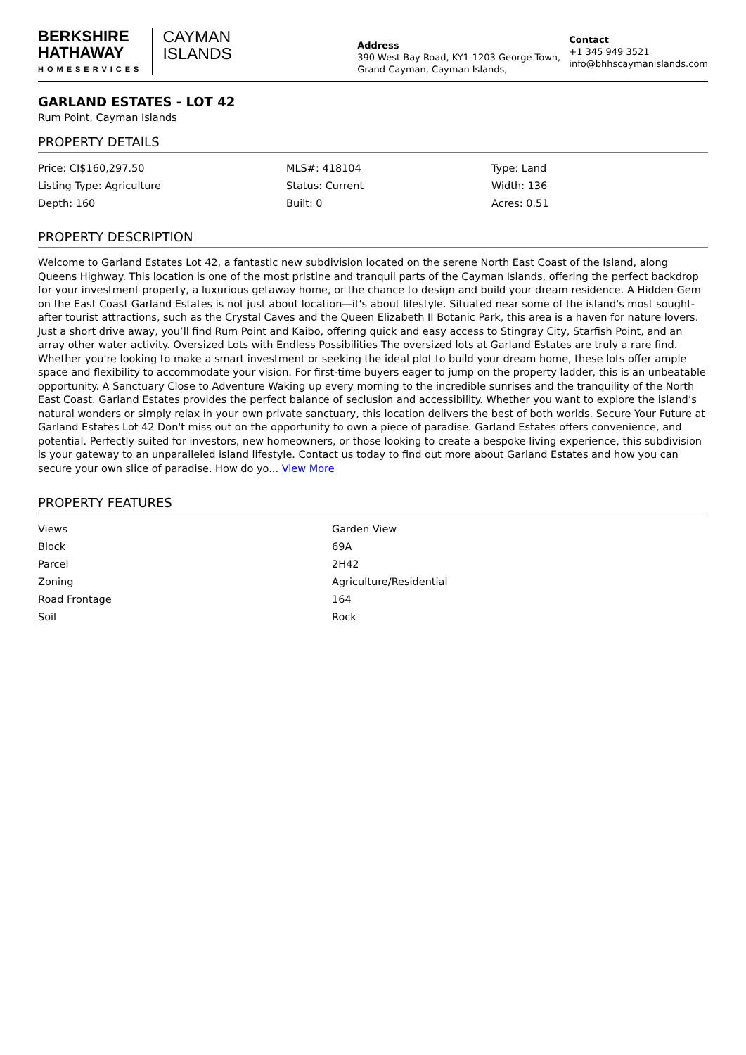BERKSHIRE
HATHAWAY
HOMESERVICES
CAYMAN
ISLANDS
Address
390 West Bay Road, KY1-1203 George Town, Grand Cayman, Cayman Islands,
Contact
+1 345 949 3521
info@bhhscaymanislands.com
GARLAND ESTATES - LOT 42
Rum Point, Cayman Islands
PROPERTY DETAILS
| Price: CI$160,297.50 | MLS#: 418104 | Type: Land |
| Listing Type: Agriculture | Status: Current | Width: 136 |
| Depth: 160 | Built: 0 | Acres: 0.51 |
PROPERTY DESCRIPTION
Welcome to Garland Estates Lot 42, a fantastic new subdivision located on the serene North East Coast of the Island, along Queens Highway. This location is one of the most pristine and tranquil parts of the Cayman Islands, offering the perfect backdrop for your investment property, a luxurious getaway home, or the chance to design and build your dream residence. A Hidden Gem on the East Coast Garland Estates is not just about location—it's about lifestyle. Situated near some of the island's most sought-after tourist attractions, such as the Crystal Caves and the Queen Elizabeth II Botanic Park, this area is a haven for nature lovers. Just a short drive away, you’ll find Rum Point and Kaibo, offering quick and easy access to Stingray City, Starfish Point, and an array other water activity. Oversized Lots with Endless Possibilities The oversized lots at Garland Estates are truly a rare find. Whether you're looking to make a smart investment or seeking the ideal plot to build your dream home, these lots offer ample space and flexibility to accommodate your vision. For first-time buyers eager to jump on the property ladder, this is an unbeatable opportunity. A Sanctuary Close to Adventure Waking up every morning to the incredible sunrises and the tranquility of the North East Coast. Garland Estates provides the perfect balance of seclusion and accessibility. Whether you want to explore the island’s natural wonders or simply relax in your own private sanctuary, this location delivers the best of both worlds. Secure Your Future at Garland Estates Lot 42 Don't miss out on the opportunity to own a piece of paradise. Garland Estates offers convenience, and potential. Perfectly suited for investors, new homeowners, or those looking to create a bespoke living experience, this subdivision is your gateway to an unparalleled island lifestyle. Contact us today to find out more about Garland Estates and how you can secure your own slice of paradise. How do yo... View More
PROPERTY FEATURES
| Views | Garden View |
| Block | 69A |
| Parcel | 2H42 |
| Zoning | Agriculture/Residential |
| Road Frontage | 164 |
| Soil | Rock |